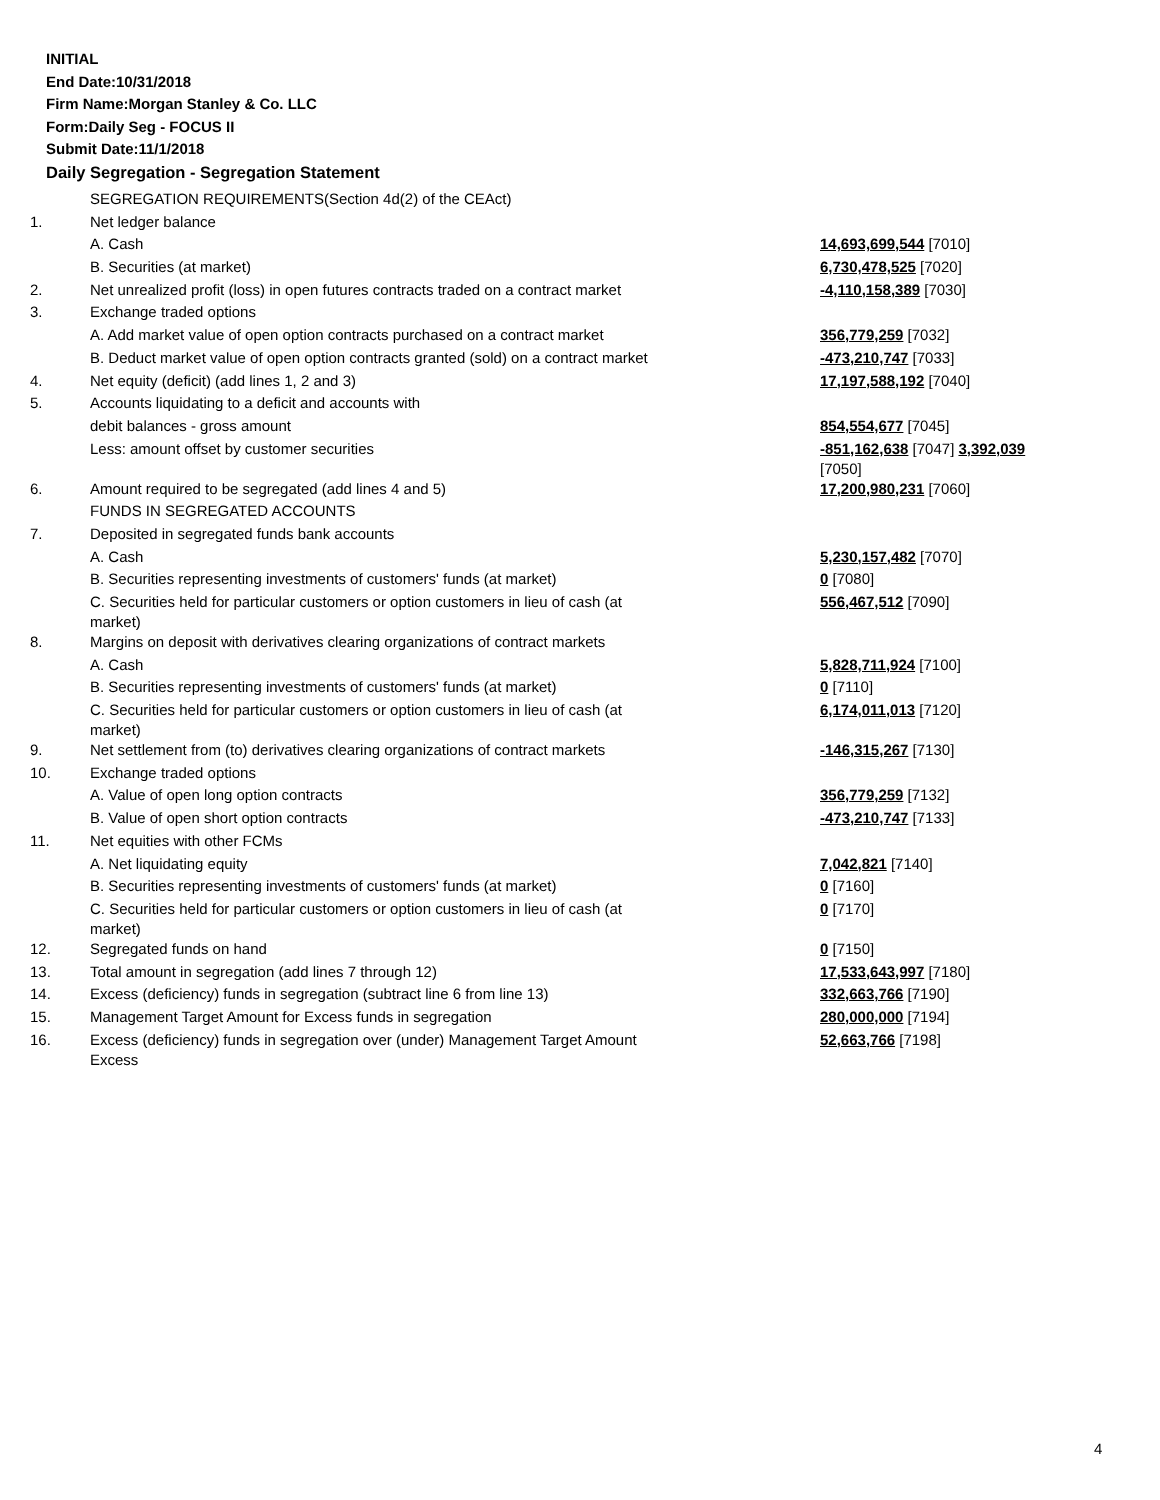INITIAL
End Date:10/31/2018
Firm Name:Morgan Stanley & Co. LLC
Form:Daily Seg - FOCUS II
Submit Date:11/1/2018
Daily Segregation - Segregation Statement
| | SEGREGATION REQUIREMENTS(Section 4d(2) of the CEAct) | |
| 1. | Net ledger balance | |
| | A. Cash | 14,693,699,544 [7010] |
| | B. Securities (at market) | 6,730,478,525 [7020] |
| 2. | Net unrealized profit (loss) in open futures contracts traded on a contract market | -4,110,158,389 [7030] |
| 3. | Exchange traded options | |
| | A. Add market value of open option contracts purchased on a contract market | 356,779,259 [7032] |
| | B. Deduct market value of open option contracts granted (sold) on a contract market | -473,210,747 [7033] |
| 4. | Net equity (deficit) (add lines 1, 2 and 3) | 17,197,588,192 [7040] |
| 5. | Accounts liquidating to a deficit and accounts with | |
| | debit balances - gross amount | 854,554,677 [7045] |
| | Less: amount offset by customer securities | -851,162,638 [7047] 3,392,039 [7050] |
| 6. | Amount required to be segregated (add lines 4 and 5) | 17,200,980,231 [7060] |
| | FUNDS IN SEGREGATED ACCOUNTS | |
| 7. | Deposited in segregated funds bank accounts | |
| | A. Cash | 5,230,157,482 [7070] |
| | B. Securities representing investments of customers' funds (at market) | 0 [7080] |
| | C. Securities held for particular customers or option customers in lieu of cash (at market) | 556,467,512 [7090] |
| 8. | Margins on deposit with derivatives clearing organizations of contract markets | |
| | A. Cash | 5,828,711,924 [7100] |
| | B. Securities representing investments of customers' funds (at market) | 0 [7110] |
| | C. Securities held for particular customers or option customers in lieu of cash (at market) | 6,174,011,013 [7120] |
| 9. | Net settlement from (to) derivatives clearing organizations of contract markets | -146,315,267 [7130] |
| 10. | Exchange traded options | |
| | A. Value of open long option contracts | 356,779,259 [7132] |
| | B. Value of open short option contracts | -473,210,747 [7133] |
| 11. | Net equities with other FCMs | |
| | A. Net liquidating equity | 7,042,821 [7140] |
| | B. Securities representing investments of customers' funds (at market) | 0 [7160] |
| | C. Securities held for particular customers or option customers in lieu of cash (at market) | 0 [7170] |
| 12. | Segregated funds on hand | 0 [7150] |
| 13. | Total amount in segregation (add lines 7 through 12) | 17,533,643,997 [7180] |
| 14. | Excess (deficiency) funds in segregation (subtract line 6 from line 13) | 332,663,766 [7190] |
| 15. | Management Target Amount for Excess funds in segregation | 280,000,000 [7194] |
| 16. | Excess (deficiency) funds in segregation over (under) Management Target Amount Excess | 52,663,766 [7198] |
4